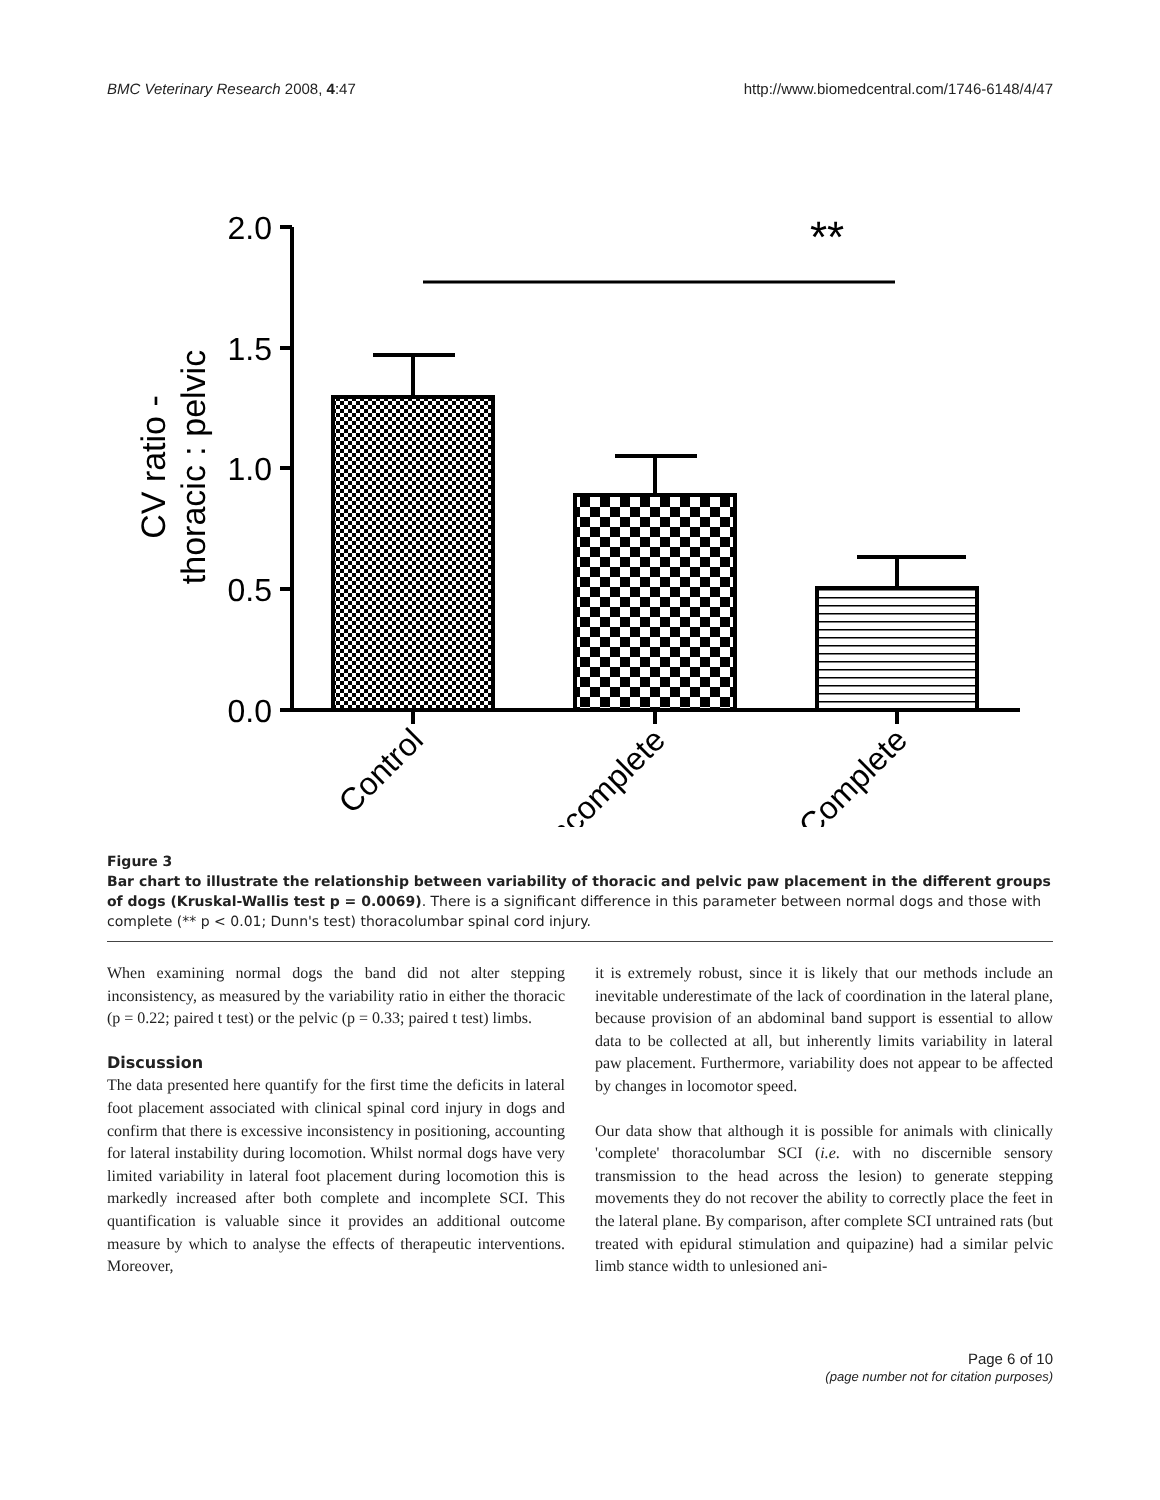BMC Veterinary Research 2008, 4:47 http://www.biomedcentral.com/1746-6148/4/47
2.0
1.5
1.0
0.5
0.0
**
CV ratio -
thoracic : pelvic
Control
Incomplete
Complete
Figure 3
Bar chart to illustrate the relationship between variability of thoracic and pelvic paw placement in the different groups of dogs (Kruskal-Wallis test p = 0.0069). There is a significant difference in this parameter between normal dogs and those with complete (** p < 0.01; Dunn's test) thoracolumbar spinal cord injury.
When examining normal dogs the band did not alter stepping inconsistency, as measured by the variability ratio in either the thoracic (p = 0.22; paired t test) or the pelvic (p = 0.33; paired t test) limbs.
Discussion
The data presented here quantify for the first time the deficits in lateral foot placement associated with clinical spinal cord injury in dogs and confirm that there is excessive inconsistency in positioning, accounting for lateral instability during locomotion. Whilst normal dogs have very limited variability in lateral foot placement during locomotion this is markedly increased after both complete and incomplete SCI. This quantification is valuable since it provides an additional outcome measure by which to analyse the effects of therapeutic interventions. Moreover,
it is extremely robust, since it is likely that our methods include an inevitable underestimate of the lack of coordination in the lateral plane, because provision of an abdominal band support is essential to allow data to be collected at all, but inherently limits variability in lateral paw placement. Furthermore, variability does not appear to be affected by changes in locomotor speed.
Our data show that although it is possible for animals with clinically 'complete' thoracolumbar SCI (i.e. with no discernible sensory transmission to the head across the lesion) to generate stepping movements they do not recover the ability to correctly place the feet in the lateral plane. By comparison, after complete SCI untrained rats (but treated with epidural stimulation and quipazine) had a similar pelvic limb stance width to unlesioned ani-
Page 6 of 10
(page number not for citation purposes)